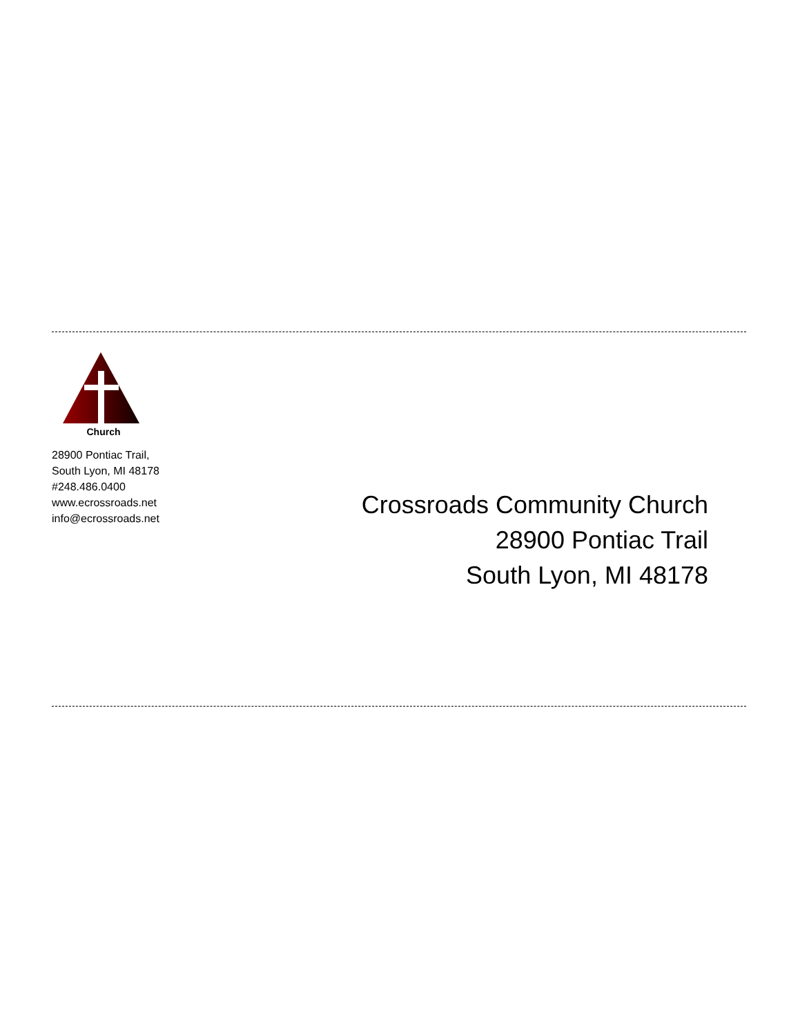Church
28900 Pontiac Trail,
South Lyon, MI 48178
#248.486.0400
www.ecrossroads.net
info@ecrossroads.net
Crossroads Community Church
28900 Pontiac Trail
South Lyon, MI 48178